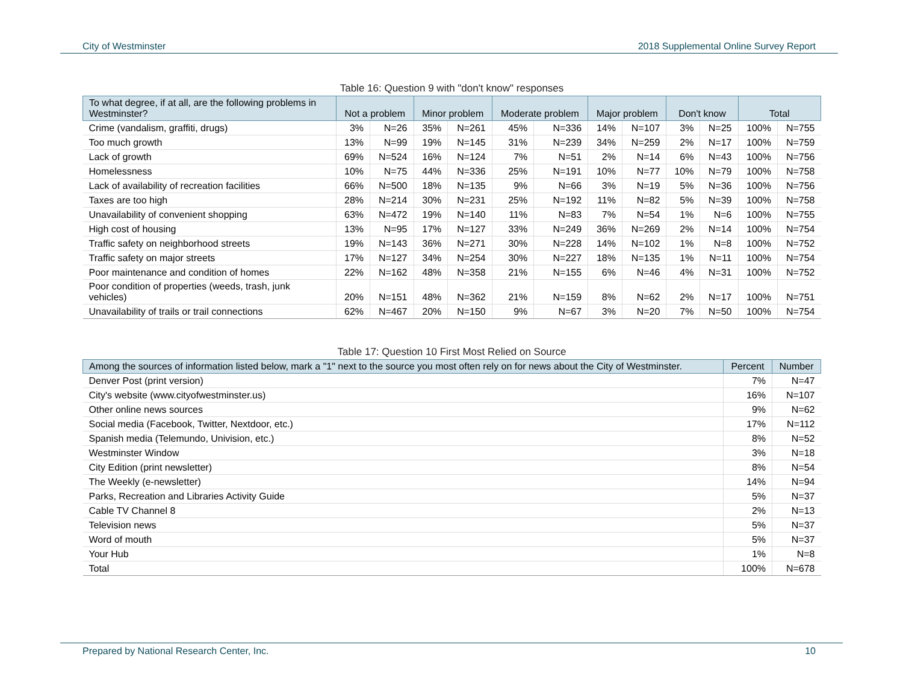City of Westminster 2018 Supplemental Online Survey Report
Table 16: Question 9 with "don't know" responses
| To what degree, if at all, are the following problems in Westminster? | Not a problem | | Minor problem | | Moderate problem | | Major problem | | Don't know | | Total | |
| --- | --- | --- | --- | --- | --- | --- | --- | --- | --- | --- | --- | --- |
| Crime (vandalism, graffiti, drugs) | 3% | N=26 | 35% | N=261 | 45% | N=336 | 14% | N=107 | 3% | N=25 | 100% | N=755 |
| Too much growth | 13% | N=99 | 19% | N=145 | 31% | N=239 | 34% | N=259 | 2% | N=17 | 100% | N=759 |
| Lack of growth | 69% | N=524 | 16% | N=124 | 7% | N=51 | 2% | N=14 | 6% | N=43 | 100% | N=756 |
| Homelessness | 10% | N=75 | 44% | N=336 | 25% | N=191 | 10% | N=77 | 10% | N=79 | 100% | N=758 |
| Lack of availability of recreation facilities | 66% | N=500 | 18% | N=135 | 9% | N=66 | 3% | N=19 | 5% | N=36 | 100% | N=756 |
| Taxes are too high | 28% | N=214 | 30% | N=231 | 25% | N=192 | 11% | N=82 | 5% | N=39 | 100% | N=758 |
| Unavailability of convenient shopping | 63% | N=472 | 19% | N=140 | 11% | N=83 | 7% | N=54 | 1% | N=6 | 100% | N=755 |
| High cost of housing | 13% | N=95 | 17% | N=127 | 33% | N=249 | 36% | N=269 | 2% | N=14 | 100% | N=754 |
| Traffic safety on neighborhood streets | 19% | N=143 | 36% | N=271 | 30% | N=228 | 14% | N=102 | 1% | N=8 | 100% | N=752 |
| Traffic safety on major streets | 17% | N=127 | 34% | N=254 | 30% | N=227 | 18% | N=135 | 1% | N=11 | 100% | N=754 |
| Poor maintenance and condition of homes | 22% | N=162 | 48% | N=358 | 21% | N=155 | 6% | N=46 | 4% | N=31 | 100% | N=752 |
| Poor condition of properties (weeds, trash, junk vehicles) | 20% | N=151 | 48% | N=362 | 21% | N=159 | 8% | N=62 | 2% | N=17 | 100% | N=751 |
| Unavailability of trails or trail connections | 62% | N=467 | 20% | N=150 | 9% | N=67 | 3% | N=20 | 7% | N=50 | 100% | N=754 |
Table 17: Question 10 First Most Relied on Source
| Among the sources of information listed below, mark a "1" next to the source you most often rely on for news about the City of Westminster. | Percent | Number |
| --- | --- | --- |
| Denver Post (print version) | 7% | N=47 |
| City's website (www.cityofwestminster.us) | 16% | N=107 |
| Other online news sources | 9% | N=62 |
| Social media (Facebook, Twitter, Nextdoor, etc.) | 17% | N=112 |
| Spanish media (Telemundo, Univision, etc.) | 8% | N=52 |
| Westminster Window | 3% | N=18 |
| City Edition (print newsletter) | 8% | N=54 |
| The Weekly (e-newsletter) | 14% | N=94 |
| Parks, Recreation and Libraries Activity Guide | 5% | N=37 |
| Cable TV Channel 8 | 2% | N=13 |
| Television news | 5% | N=37 |
| Word of mouth | 5% | N=37 |
| Your Hub | 1% | N=8 |
| Total | 100% | N=678 |
Prepared by National Research Center, Inc. 10